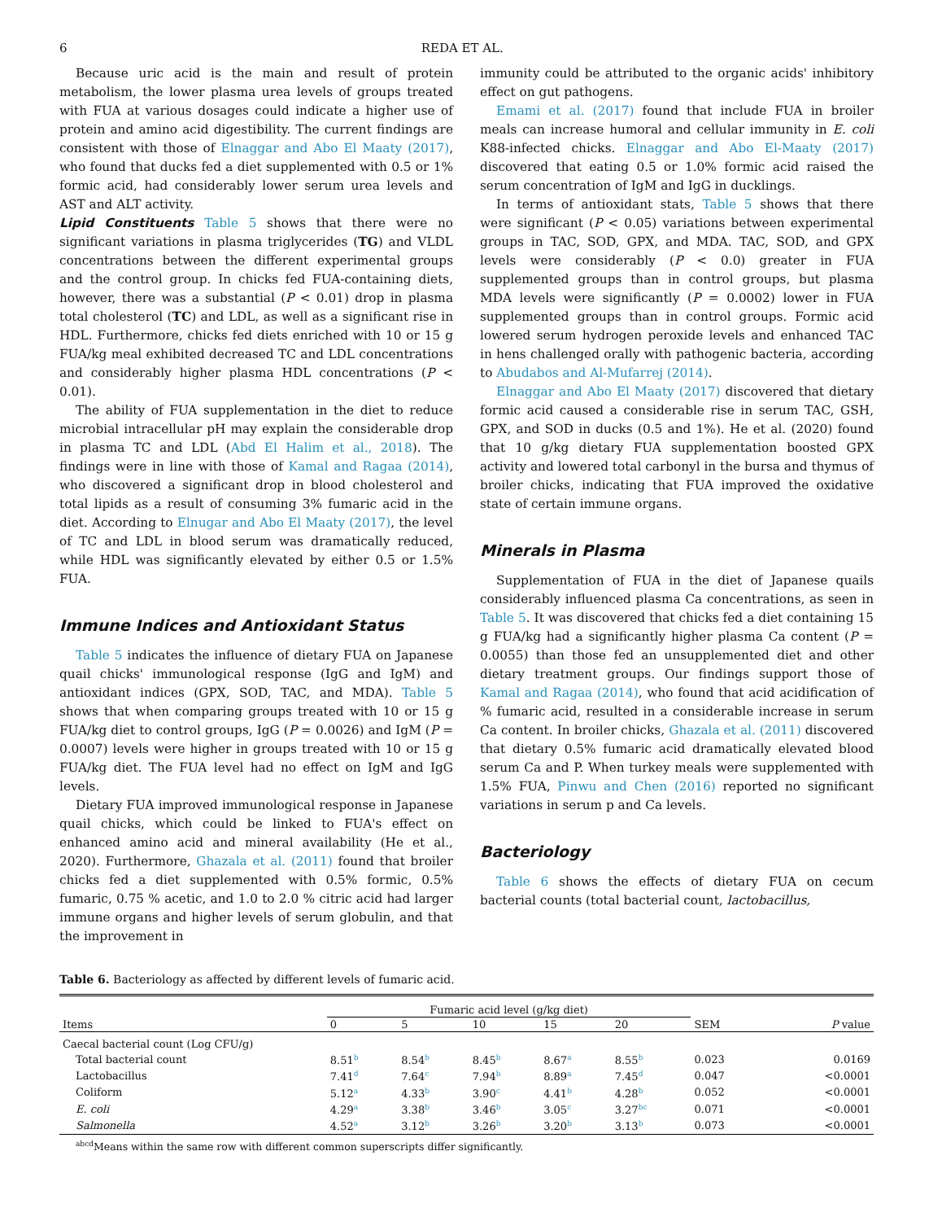6 REDA ET AL.
Because uric acid is the main and result of protein metabolism, the lower plasma urea levels of groups treated with FUA at various dosages could indicate a higher use of protein and amino acid digestibility. The current findings are consistent with those of Elnaggar and Abo El Maaty (2017), who found that ducks fed a diet supplemented with 0.5 or 1% formic acid, had considerably lower serum urea levels and AST and ALT activity.
Lipid Constituents Table 5 shows that there were no significant variations in plasma triglycerides (TG) and VLDL concentrations between the different experimental groups and the control group. In chicks fed FUA-containing diets, however, there was a substantial (P < 0.01) drop in plasma total cholesterol (TC) and LDL, as well as a significant rise in HDL. Furthermore, chicks fed diets enriched with 10 or 15 g FUA/kg meal exhibited decreased TC and LDL concentrations and considerably higher plasma HDL concentrations (P < 0.01).
The ability of FUA supplementation in the diet to reduce microbial intracellular pH may explain the considerable drop in plasma TC and LDL (Abd El Halim et al., 2018). The findings were in line with those of Kamal and Ragaa (2014), who discovered a significant drop in blood cholesterol and total lipids as a result of consuming 3% fumaric acid in the diet. According to Elnugar and Abo El Maaty (2017), the level of TC and LDL in blood serum was dramatically reduced, while HDL was significantly elevated by either 0.5 or 1.5% FUA.
Immune Indices and Antioxidant Status
Table 5 indicates the influence of dietary FUA on Japanese quail chicks' immunological response (IgG and IgM) and antioxidant indices (GPX, SOD, TAC, and MDA). Table 5 shows that when comparing groups treated with 10 or 15 g FUA/kg diet to control groups, IgG (P = 0.0026) and IgM (P = 0.0007) levels were higher in groups treated with 10 or 15 g FUA/kg diet. The FUA level had no effect on IgM and IgG levels.
Dietary FUA improved immunological response in Japanese quail chicks, which could be linked to FUA's effect on enhanced amino acid and mineral availability (He et al., 2020). Furthermore, Ghazala et al. (2011) found that broiler chicks fed a diet supplemented with 0.5% formic, 0.5% fumaric, 0.75 % acetic, and 1.0 to 2.0 % citric acid had larger immune organs and higher levels of serum globulin, and that the improvement in
immunity could be attributed to the organic acids' inhibitory effect on gut pathogens.
Emami et al. (2017) found that include FUA in broiler meals can increase humoral and cellular immunity in E. coli K88-infected chicks. Elnaggar and Abo El-Maaty (2017) discovered that eating 0.5 or 1.0% formic acid raised the serum concentration of IgM and IgG in ducklings.
In terms of antioxidant stats, Table 5 shows that there were significant (P < 0.05) variations between experimental groups in TAC, SOD, GPX, and MDA. TAC, SOD, and GPX levels were considerably (P < 0.0) greater in FUA supplemented groups than in control groups, but plasma MDA levels were significantly (P = 0.0002) lower in FUA supplemented groups than in control groups. Formic acid lowered serum hydrogen peroxide levels and enhanced TAC in hens challenged orally with pathogenic bacteria, according to Abudabos and Al-Mufarrej (2014).
Elnaggar and Abo El Maaty (2017) discovered that dietary formic acid caused a considerable rise in serum TAC, GSH, GPX, and SOD in ducks (0.5 and 1%). He et al. (2020) found that 10 g/kg dietary FUA supplementation boosted GPX activity and lowered total carbonyl in the bursa and thymus of broiler chicks, indicating that FUA improved the oxidative state of certain immune organs.
Minerals in Plasma
Supplementation of FUA in the diet of Japanese quails considerably influenced plasma Ca concentrations, as seen in Table 5. It was discovered that chicks fed a diet containing 15 g FUA/kg had a significantly higher plasma Ca content (P = 0.0055) than those fed an unsupplemented diet and other dietary treatment groups. Our findings support those of Kamal and Ragaa (2014), who found that acid acidification of % fumaric acid, resulted in a considerable increase in serum Ca content. In broiler chicks, Ghazala et al. (2011) discovered that dietary 0.5% fumaric acid dramatically elevated blood serum Ca and P. When turkey meals were supplemented with 1.5% FUA, Pinwu and Chen (2016) reported no significant variations in serum p and Ca levels.
Bacteriology
Table 6 shows the effects of dietary FUA on cecum bacterial counts (total bacterial count, lactobacillus,
Table 6. Bacteriology as affected by different levels of fumaric acid.
| | Fumaric acid level (g/kg diet) | | | | | | |
| --- | --- | --- | --- | --- | --- | --- | --- |
| Items | 0 | 5 | 10 | 15 | 20 | SEM | P value |
| Caecal bacterial count (Log CFU/g) | | | | | | | |
| Total bacterial count | 8.51<sup>b</sup> | 8.54<sup>b</sup> | 8.45<sup>b</sup> | 8.67<sup>a</sup> | 8.55<sup>b</sup> | 0.023 | 0.0169 |
| Lactobacillus | 7.41<sup>d</sup> | 7.64<sup>c</sup> | 7.94<sup>b</sup> | 8.89<sup>a</sup> | 7.45<sup>d</sup> | 0.047 | <0.0001 |
| Coliform | 5.12<sup>a</sup> | 4.33<sup>b</sup> | 3.90<sup>c</sup> | 4.41<sup>b</sup> | 4.28<sup>b</sup> | 0.052 | <0.0001 |
| E. coli | 4.29<sup>a</sup> | 3.38<sup>b</sup> | 3.46<sup>b</sup> | 3.05<sup>c</sup> | 3.27<sup>bc</sup> | 0.071 | <0.0001 |
| Salmonella | 4.52<sup>a</sup> | 3.12<sup>b</sup> | 3.26<sup>b</sup> | 3.20<sup>b</sup> | 3.13<sup>b</sup> | 0.073 | <0.0001 |
abcd Means within the same row with different common superscripts differ significantly.